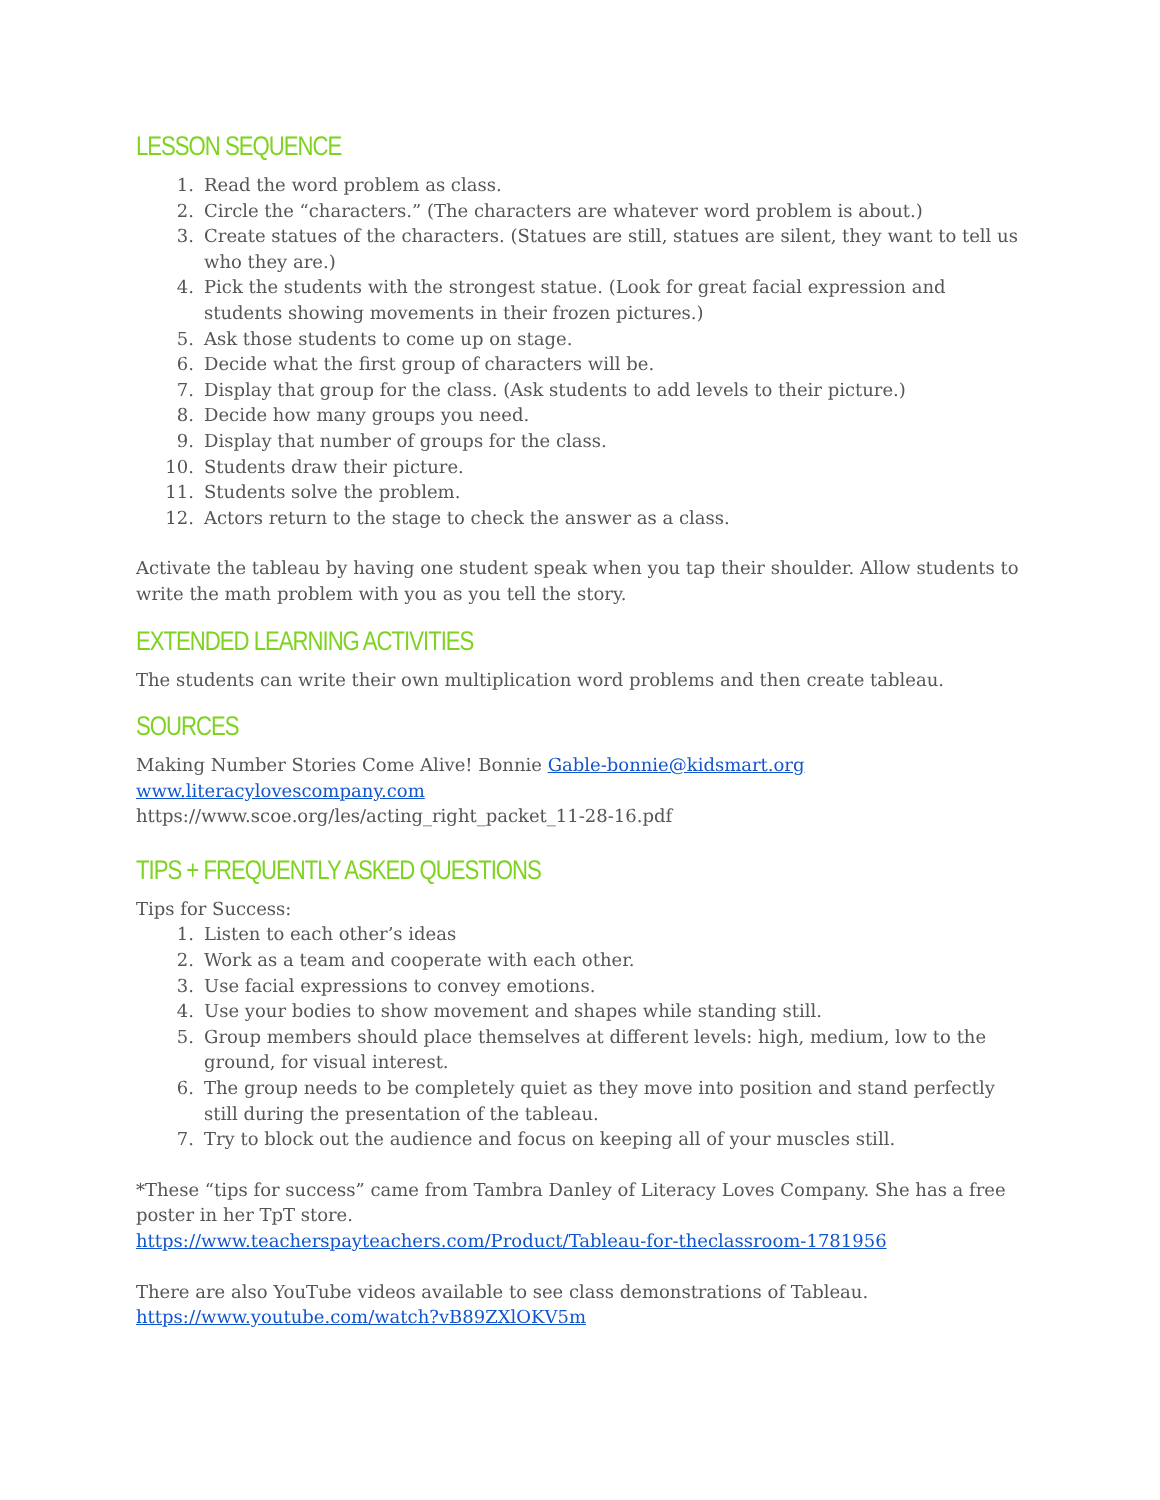LESSON SEQUENCE
1. Read the word problem as class.
2. Circle the “characters.” (The characters are whatever word problem is about.)
3. Create statues of the characters. (Statues are still, statues are silent, they want to tell us who they are.)
4. Pick the students with the strongest statue. (Look for great facial expression and students showing movements in their frozen pictures.)
5. Ask those students to come up on stage.
6. Decide what the first group of characters will be.
7. Display that group for the class. (Ask students to add levels to their picture.)
8. Decide how many groups you need.
9. Display that number of groups for the class.
10. Students draw their picture.
11. Students solve the problem.
12. Actors return to the stage to check the answer as a class.
Activate the tableau by having one student speak when you tap their shoulder. Allow students to write the math problem with you as you tell the story.
EXTENDED LEARNING ACTIVITIES
The students can write their own multiplication word problems and then create tableau.
SOURCES
Making Number Stories Come Alive! Bonnie Gable-bonnie@kidsmart.org
www.literacylovescompany.com
https://www.scoe.org/les/acting_right_packet_11-28-16.pdf
TIPS + FREQUENTLY ASKED QUESTIONS
Tips for Success:
1. Listen to each other’s ideas
2. Work as a team and cooperate with each other.
3. Use facial expressions to convey emotions.
4. Use your bodies to show movement and shapes while standing still.
5. Group members should place themselves at different levels: high, medium, low to the ground, for visual interest.
6. The group needs to be completely quiet as they move into position and stand perfectly still during the presentation of the tableau.
7. Try to block out the audience and focus on keeping all of your muscles still.
*These “tips for success” came from Tambra Danley of Literacy Loves Company. She has a free poster in her TpT store.
https://www.teacherspayteachers.com/Product/Tableau-for-theclassroom-1781956
There are also YouTube videos available to see class demonstrations of Tableau.
https://www.youtube.com/watch?vB89ZXlOKV5m